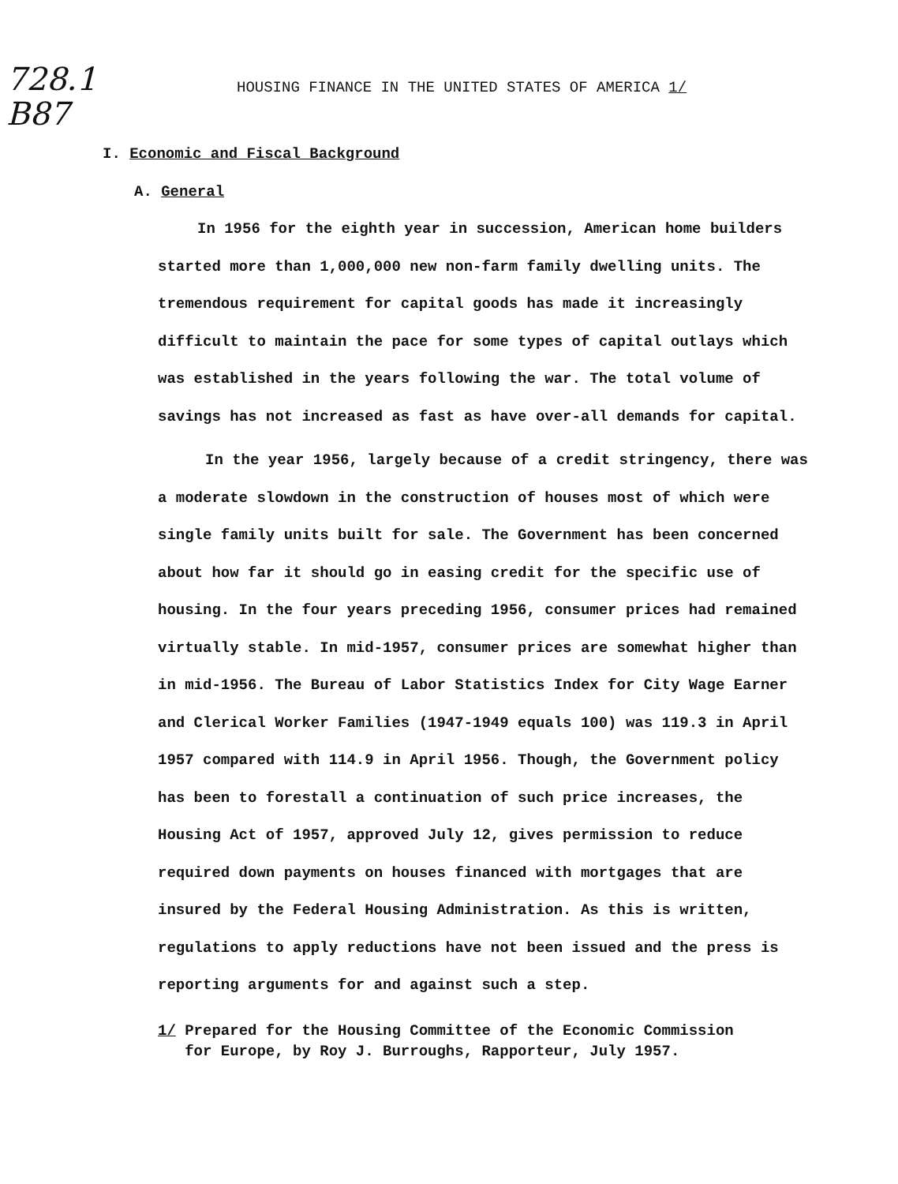728.1
B87
HOUSING FINANCE IN THE UNITED STATES OF AMERICA 1/
I. Economic and Fiscal Background
A. General
In 1956 for the eighth year in succession, American home builders started more than 1,000,000 new non-farm family dwelling units. The tremendous requirement for capital goods has made it increasingly difficult to maintain the pace for some types of capital outlays which was established in the years following the war. The total volume of savings has not increased as fast as have over-all demands for capital.
In the year 1956, largely because of a credit stringency, there was a moderate slowdown in the construction of houses most of which were single family units built for sale. The Government has been concerned about how far it should go in easing credit for the specific use of housing. In the four years preceding 1956, consumer prices had remained virtually stable. In mid-1957, consumer prices are somewhat higher than in mid-1956. The Bureau of Labor Statistics Index for City Wage Earner and Clerical Worker Families (1947-1949 equals 100) was 119.3 in April 1957 compared with 114.9 in April 1956. Though, the Government policy has been to forestall a continuation of such price increases, the Housing Act of 1957, approved July 12, gives permission to reduce required down payments on houses financed with mortgages that are insured by the Federal Housing Administration. As this is written, regulations to apply reductions have not been issued and the press is reporting arguments for and against such a step.
1/ Prepared for the Housing Committee of the Economic Commission
for Europe, by Roy J. Burroughs, Rapporteur, July 1957.